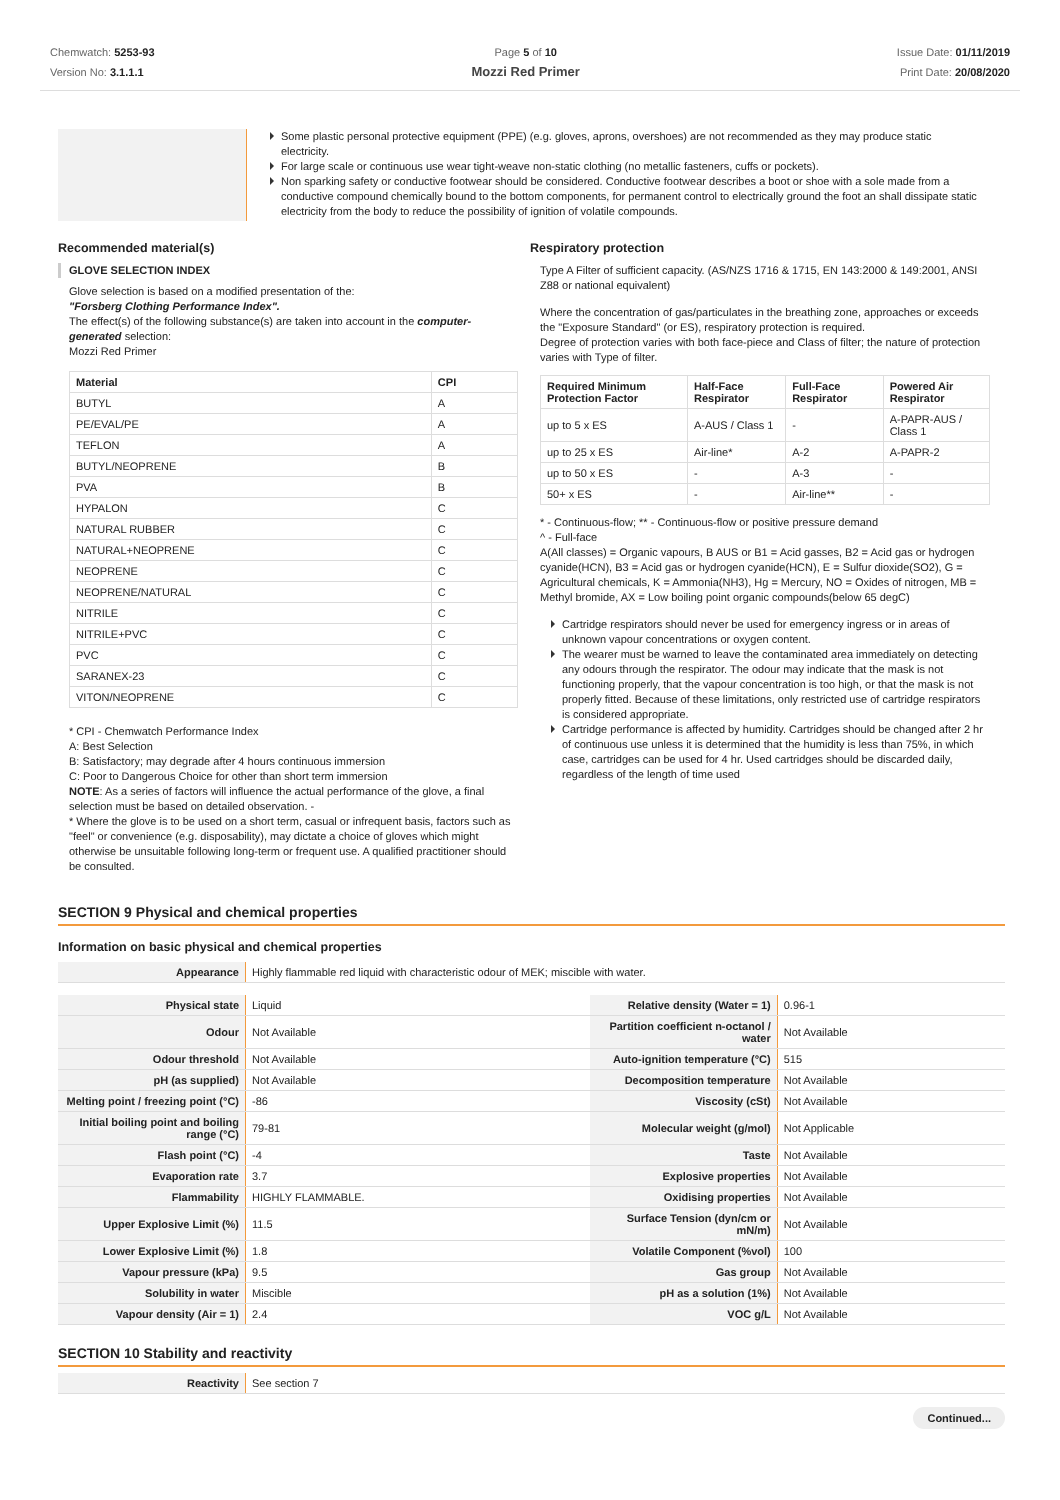Chemwatch: 5253-93
Version No: 3.1.1.1
Page 5 of 10
Mozzi Red Primer
Issue Date: 01/11/2019
Print Date: 20/08/2020
Some plastic personal protective equipment (PPE) (e.g. gloves, aprons, overshoes) are not recommended as they may produce static electricity.
For large scale or continuous use wear tight-weave non-static clothing (no metallic fasteners, cuffs or pockets).
Non sparking safety or conductive footwear should be considered. Conductive footwear describes a boot or shoe with a sole made from a conductive compound chemically bound to the bottom components, for permanent control to electrically ground the foot an shall dissipate static electricity from the body to reduce the possibility of ignition of volatile compounds.
Recommended material(s)
GLOVE SELECTION INDEX
Glove selection is based on a modified presentation of the:
"Forsberg Clothing Performance Index".
The effect(s) of the following substance(s) are taken into account in the computer-generated selection:
Mozzi Red Primer
| Material | CPI |
| --- | --- |
| BUTYL | A |
| PE/EVAL/PE | A |
| TEFLON | A |
| BUTYL/NEOPRENE | B |
| PVA | B |
| HYPALON | C |
| NATURAL RUBBER | C |
| NATURAL+NEOPRENE | C |
| NEOPRENE | C |
| NEOPRENE/NATURAL | C |
| NITRILE | C |
| NITRILE+PVC | C |
| PVC | C |
| SARANEX-23 | C |
| VITON/NEOPRENE | C |
* CPI - Chemwatch Performance Index
A: Best Selection
B: Satisfactory; may degrade after 4 hours continuous immersion
C: Poor to Dangerous Choice for other than short term immersion
NOTE: As a series of factors will influence the actual performance of the glove, a final selection must be based on detailed observation. -
* Where the glove is to be used on a short term, casual or infrequent basis, factors such as "feel" or convenience (e.g. disposability), may dictate a choice of gloves which might otherwise be unsuitable following long-term or frequent use. A qualified practitioner should be consulted.
Respiratory protection
Type A Filter of sufficient capacity. (AS/NZS 1716 & 1715, EN 143:2000 & 149:2001, ANSI Z88 or national equivalent)
Where the concentration of gas/particulates in the breathing zone, approaches or exceeds the "Exposure Standard" (or ES), respiratory protection is required.
Degree of protection varies with both face-piece and Class of filter; the nature of protection varies with Type of filter.
| Required Minimum Protection Factor | Half-Face Respirator | Full-Face Respirator | Powered Air Respirator |
| --- | --- | --- | --- |
| up to 5 x ES | A-AUS / Class 1 | - | A-PAPR-AUS / Class 1 |
| up to 25 x ES | Air-line* | A-2 | A-PAPR-2 |
| up to 50 x ES | - | A-3 | - |
| 50+ x ES | - | Air-line** | - |
* - Continuous-flow; ** - Continuous-flow or positive pressure demand
^ - Full-face
A(All classes) = Organic vapours, B AUS or B1 = Acid gasses, B2 = Acid gas or hydrogen cyanide(HCN), B3 = Acid gas or hydrogen cyanide(HCN), E = Sulfur dioxide(SO2), G = Agricultural chemicals, K = Ammonia(NH3), Hg = Mercury, NO = Oxides of nitrogen, MB = Methyl bromide, AX = Low boiling point organic compounds(below 65 degC)
Cartridge respirators should never be used for emergency ingress or in areas of unknown vapour concentrations or oxygen content.
The wearer must be warned to leave the contaminated area immediately on detecting any odours through the respirator. The odour may indicate that the mask is not functioning properly, that the vapour concentration is too high, or that the mask is not properly fitted. Because of these limitations, only restricted use of cartridge respirators is considered appropriate.
Cartridge performance is affected by humidity. Cartridges should be changed after 2 hr of continuous use unless it is determined that the humidity is less than 75%, in which case, cartridges can be used for 4 hr. Used cartridges should be discarded daily, regardless of the length of time used
SECTION 9 Physical and chemical properties
Information on basic physical and chemical properties
| Appearance | Highly flammable red liquid with characteristic odour of MEK; miscible with water. |
| Physical state | Liquid | Relative density (Water = 1) | 0.96-1 |
| Odour | Not Available | Partition coefficient n-octanol / water | Not Available |
| Odour threshold | Not Available | Auto-ignition temperature (°C) | 515 |
| pH (as supplied) | Not Available | Decomposition temperature | Not Available |
| Melting point / freezing point (°C) | -86 | Viscosity (cSt) | Not Available |
| Initial boiling point and boiling range (°C) | 79-81 | Molecular weight (g/mol) | Not Applicable |
| Flash point (°C) | -4 | Taste | Not Available |
| Evaporation rate | 3.7 | Explosive properties | Not Available |
| Flammability | HIGHLY FLAMMABLE. | Oxidising properties | Not Available |
| Upper Explosive Limit (%) | 11.5 | Surface Tension (dyn/cm or mN/m) | Not Available |
| Lower Explosive Limit (%) | 1.8 | Volatile Component (%vol) | 100 |
| Vapour pressure (kPa) | 9.5 | Gas group | Not Available |
| Solubility in water | Miscible | pH as a solution (1%) | Not Available |
| Vapour density (Air = 1) | 2.4 | VOC g/L | Not Available |
SECTION 10 Stability and reactivity
| Reactivity | See section 7 |
Continued...